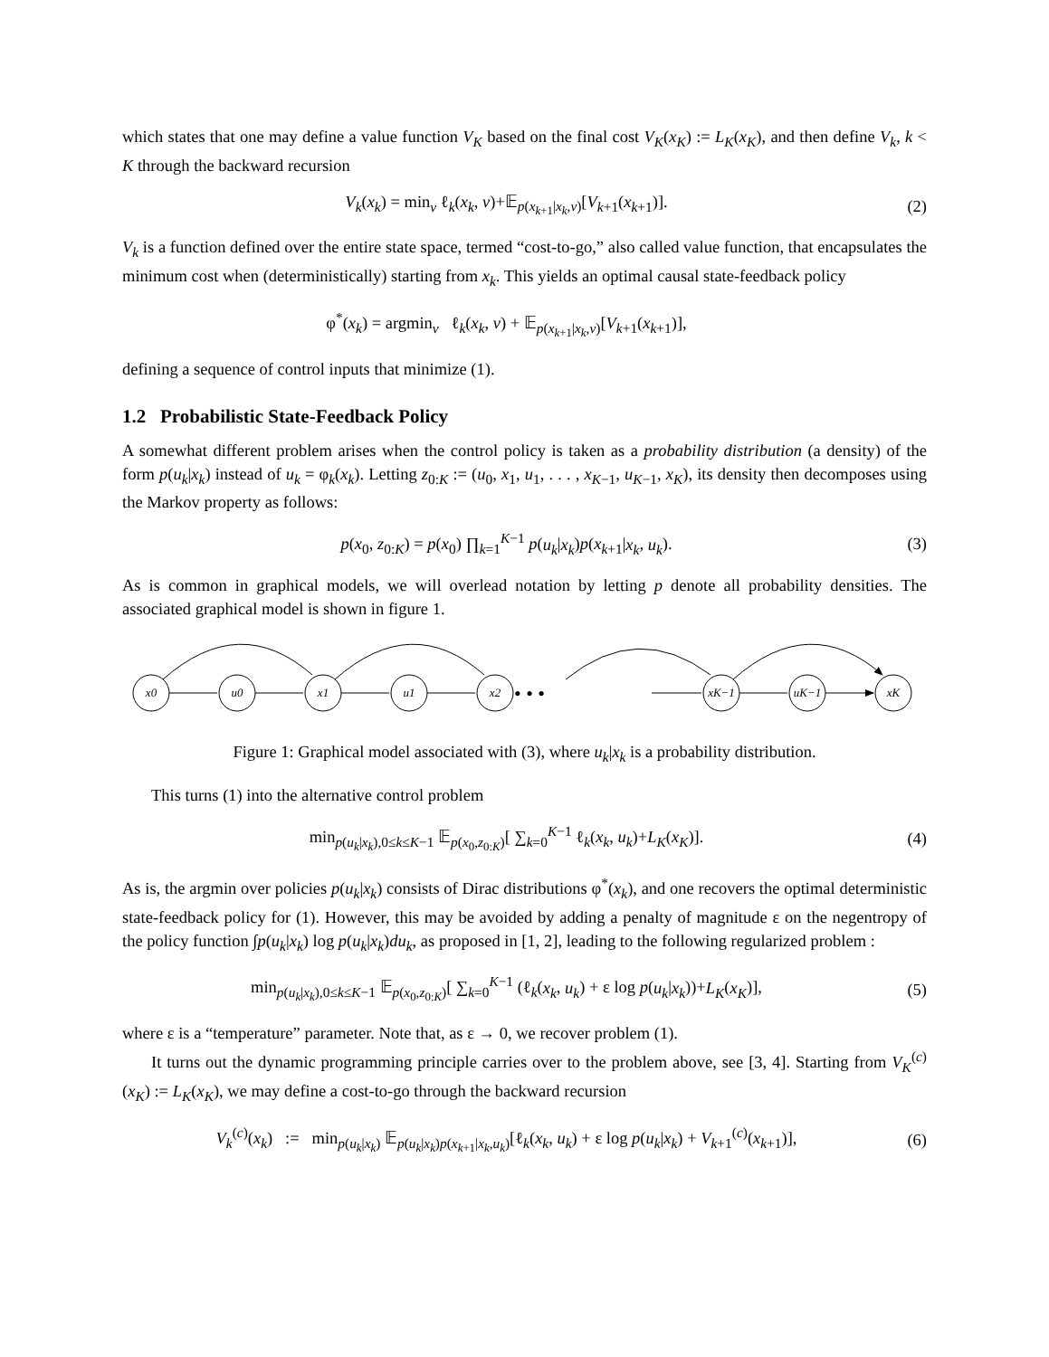which states that one may define a value function V<sub>K</sub> based on the final cost V<sub>K</sub>(x<sub>K</sub>) := L<sub>K</sub>(x<sub>K</sub>), and then define V<sub>k</sub>, k < K through the backward recursion
V<sub>k</sub>(x<sub>k</sub>) = min<sub>v</sub> ℓ<sub>k</sub>(x<sub>k</sub>, v)+𝔼<sub>p(x<sub>k+1</sub>|x<sub>k</sub>,v)</sub>[V<sub>k+1</sub>(x<sub>k+1</sub>)].
(2)
V<sub>k</sub> is a function defined over the entire state space, termed “cost-to-go,” also called value function, that encapsulates the minimum cost when (deterministically) starting from x<sub>k</sub>. This yields an optimal causal state-feedback policy
φ<sup>*</sup>(x<sub>k</sub>) = argmin<sub>v</sub> ℓ<sub>k</sub>(x<sub>k</sub>, v) + 𝔼<sub>p(x<sub>k+1</sub>|x<sub>k</sub>,v)</sub>[V<sub>k+1</sub>(x<sub>k+1</sub>)],
defining a sequence of control inputs that minimize (1).
1.2 Probabilistic State-Feedback Policy
A somewhat different problem arises when the control policy is taken as a probability distribution (a density) of the form p(u<sub>k</sub>|x<sub>k</sub>) instead of u<sub>k</sub> = φ<sub>k</sub>(x<sub>k</sub>). Letting z<sub>0:K</sub> := (u<sub>0</sub>, x<sub>1</sub>, u<sub>1</sub>, . . . , x<sub>K−1</sub>, u<sub>K−1</sub>, x<sub>K</sub>), its density then decomposes using the Markov property as follows:
p(x<sub>0</sub>, z<sub>0:K</sub>) = p(x<sub>0</sub>) ∏<sub>k=1</sub><sup>K−1</sup> p(u<sub>k</sub>|x<sub>k</sub>)p(x<sub>k+1</sub>|x<sub>k</sub>, u<sub>k</sub>).
(3)
As is common in graphical models, we will overlead notation by letting p denote all probability densities. The associated graphical model is shown in figure 1.
x0
u0
x1
u1
x2
xK−1
uK−1
xK
• • •
Figure 1: Graphical model associated with (3), where u<sub>k</sub>|x<sub>k</sub> is a probability distribution.
This turns (1) into the alternative control problem
min<sub>p(u<sub>k</sub>|x<sub>k</sub>),0≤k≤K−1</sub> 𝔼<sub>p(x<sub>0</sub>,z<sub>0:K</sub>)</sub>[ ∑<sub>k=0</sub><sup>K−1</sup> ℓ<sub>k</sub>(x<sub>k</sub>, u<sub>k</sub>)+L<sub>K</sub>(x<sub>K</sub>)].
(4)
As is, the argmin over policies p(u<sub>k</sub>|x<sub>k</sub>) consists of Dirac distributions φ<sup>*</sup>(x<sub>k</sub>), and one recovers the optimal deterministic state-feedback policy for (1). However, this may be avoided by adding a penalty of magnitude ε on the negentropy of the policy function ∫p(u<sub>k</sub>|x<sub>k</sub>) log p(u<sub>k</sub>|x<sub>k</sub>)du<sub>k</sub>, as proposed in [1, 2], leading to the following regularized problem :
min<sub>p(u<sub>k</sub>|x<sub>k</sub>),0≤k≤K−1</sub> 𝔼<sub>p(x<sub>0</sub>,z<sub>0:K</sub>)</sub>[ ∑<sub>k=0</sub><sup>K−1</sup> (ℓ<sub>k</sub>(x<sub>k</sub>, u<sub>k</sub>) + ε log p(u<sub>k</sub>|x<sub>k</sub>))+L<sub>K</sub>(x<sub>K</sub>)],
(5)
where ε is a “temperature” parameter. Note that, as ε → 0, we recover problem (1).
It turns out the dynamic programming principle carries over to the problem above, see [3, 4]. Starting from V<sub>K</sub><sup>(c)</sup>(x<sub>K</sub>) := L<sub>K</sub>(x<sub>K</sub>), we may define a cost-to-go through the backward recursion
V<sub>k</sub><sup>(c)</sup>(x<sub>k</sub>) := min<sub>p(u<sub>k</sub>|x<sub>k</sub>)</sub> 𝔼<sub>p(u<sub>k</sub>|x<sub>k</sub>)p(x<sub>k+1</sub>|x<sub>k</sub>,u<sub>k</sub>)</sub>[ℓ<sub>k</sub>(x<sub>k</sub>, u<sub>k</sub>) + ε log p(u<sub>k</sub>|x<sub>k</sub>) + V<sub>k+1</sub><sup>(c)</sup>(x<sub>k+1</sub>)],
(6)